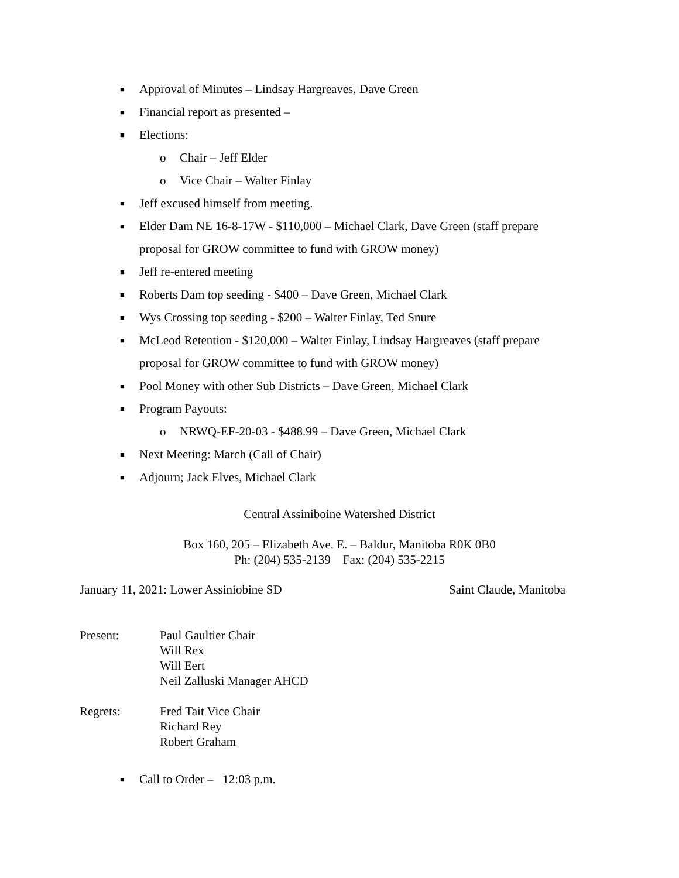■ Approval of Minutes – Lindsay Hargreaves, Dave Green
■ Financial report as presented –
■ Elections:
o Chair – Jeff Elder
o Vice Chair – Walter Finlay
■ Jeff excused himself from meeting.
■ Elder Dam NE 16-8-17W - $110,000 – Michael Clark, Dave Green (staff prepare proposal for GROW committee to fund with GROW money)
■ Jeff re-entered meeting
■ Roberts Dam top seeding - $400 – Dave Green, Michael Clark
■ Wys Crossing top seeding - $200 – Walter Finlay, Ted Snure
■ McLeod Retention - $120,000 – Walter Finlay, Lindsay Hargreaves (staff prepare proposal for GROW committee to fund with GROW money)
■ Pool Money with other Sub Districts – Dave Green, Michael Clark
■ Program Payouts:
o NRWQ-EF-20-03 - $488.99 – Dave Green, Michael Clark
■ Next Meeting: March (Call of Chair)
■ Adjourn; Jack Elves, Michael Clark
Central Assiniboine Watershed District
Box 160, 205 – Elizabeth Ave. E. – Baldur, Manitoba R0K 0B0
Ph: (204) 535-2139 Fax: (204) 535-2215
January 11, 2021: Lower Assiniobine SD Saint Claude, Manitoba
Present: Paul Gaultier Chair
Will Rex
Will Eert
Neil Zalluski Manager AHCD
Regrets: Fred Tait Vice Chair
Richard Rey
Robert Graham
■ Call to Order – 12:03 p.m.